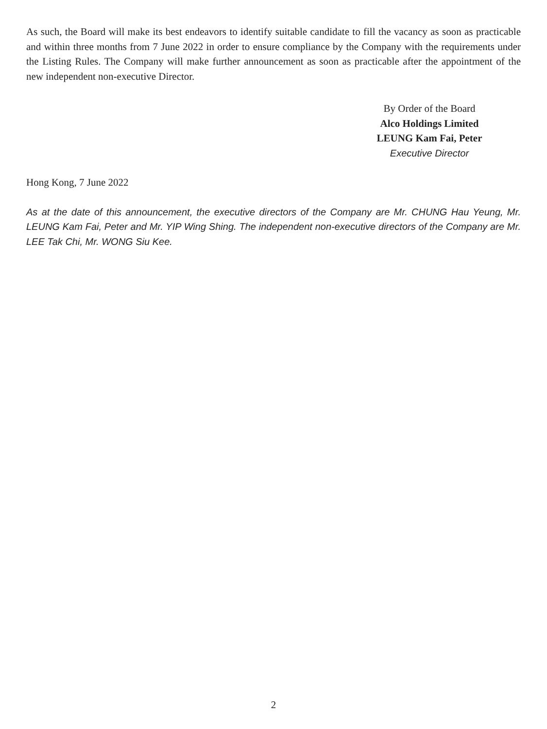As such, the Board will make its best endeavors to identify suitable candidate to fill the vacancy as soon as practicable and within three months from 7 June 2022 in order to ensure compliance by the Company with the requirements under the Listing Rules. The Company will make further announcement as soon as practicable after the appointment of the new independent non-executive Director.
By Order of the Board
Alco Holdings Limited
LEUNG Kam Fai, Peter
Executive Director
Hong Kong, 7 June 2022
As at the date of this announcement, the executive directors of the Company are Mr. CHUNG Hau Yeung, Mr. LEUNG Kam Fai, Peter and Mr. YIP Wing Shing. The independent non-executive directors of the Company are Mr. LEE Tak Chi, Mr. WONG Siu Kee.
2